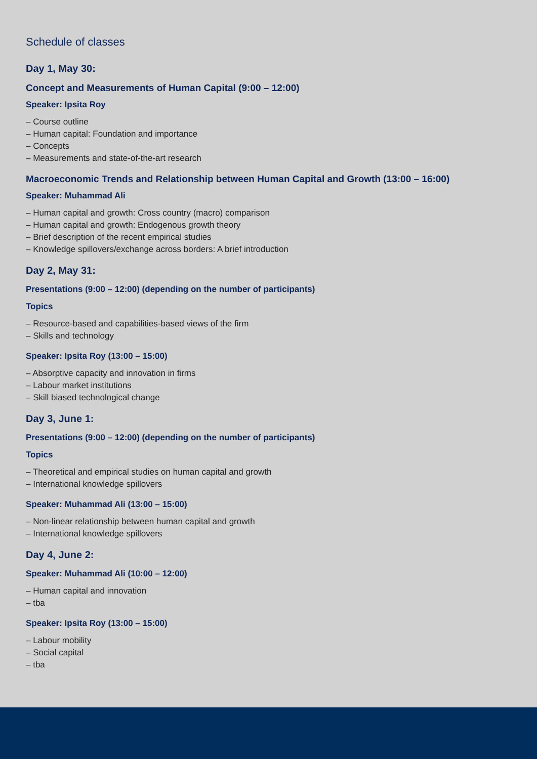Schedule of classes
Day 1, May 30:
Concept and Measurements of Human Capital (9:00 – 12:00)
Speaker: Ipsita Roy
– Course outline
– Human capital: Foundation and importance
– Concepts
– Measurements and state-of-the-art research
Macroeconomic Trends and Relationship between Human Capital and Growth (13:00 – 16:00)
Speaker: Muhammad Ali
– Human capital and growth: Cross country (macro) comparison
– Human capital and growth: Endogenous growth theory
– Brief description of the recent empirical studies
– Knowledge spillovers/exchange across borders: A brief introduction
Day 2, May 31:
Presentations (9:00 – 12:00) (depending on the number of participants)
Topics
– Resource-based and capabilities-based views of the firm
– Skills and technology
Speaker: Ipsita Roy (13:00 – 15:00)
– Absorptive capacity and innovation in firms
– Labour market institutions
– Skill biased technological change
Day 3, June 1:
Presentations (9:00 – 12:00) (depending on the number of participants)
Topics
– Theoretical and empirical studies on human capital and growth
– International knowledge spillovers
Speaker: Muhammad Ali (13:00 – 15:00)
– Non-linear relationship between human capital and growth
– International knowledge spillovers
Day 4, June 2:
Speaker: Muhammad Ali (10:00 – 12:00)
– Human capital and innovation
– tba
Speaker: Ipsita Roy (13:00 – 15:00)
– Labour mobility
– Social capital
– tba